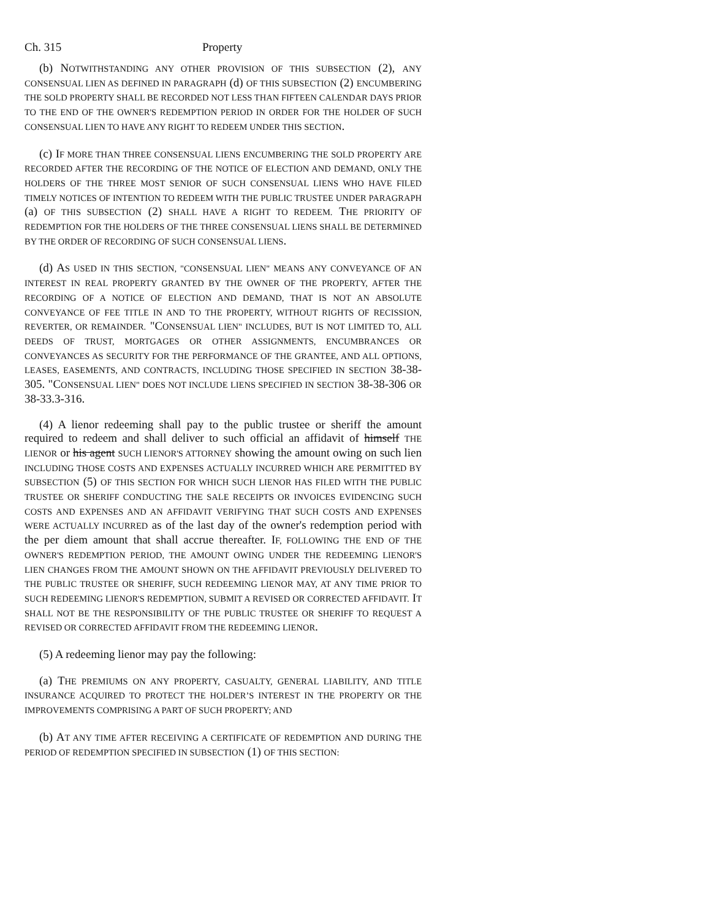Ch. 315 Property
(b) NOTWITHSTANDING ANY OTHER PROVISION OF THIS SUBSECTION (2), ANY CONSENSUAL LIEN AS DEFINED IN PARAGRAPH (d) OF THIS SUBSECTION (2) ENCUMBERING THE SOLD PROPERTY SHALL BE RECORDED NOT LESS THAN FIFTEEN CALENDAR DAYS PRIOR TO THE END OF THE OWNER'S REDEMPTION PERIOD IN ORDER FOR THE HOLDER OF SUCH CONSENSUAL LIEN TO HAVE ANY RIGHT TO REDEEM UNDER THIS SECTION.
(c) IF MORE THAN THREE CONSENSUAL LIENS ENCUMBERING THE SOLD PROPERTY ARE RECORDED AFTER THE RECORDING OF THE NOTICE OF ELECTION AND DEMAND, ONLY THE HOLDERS OF THE THREE MOST SENIOR OF SUCH CONSENSUAL LIENS WHO HAVE FILED TIMELY NOTICES OF INTENTION TO REDEEM WITH THE PUBLIC TRUSTEE UNDER PARAGRAPH (a) OF THIS SUBSECTION (2) SHALL HAVE A RIGHT TO REDEEM. THE PRIORITY OF REDEMPTION FOR THE HOLDERS OF THE THREE CONSENSUAL LIENS SHALL BE DETERMINED BY THE ORDER OF RECORDING OF SUCH CONSENSUAL LIENS.
(d) AS USED IN THIS SECTION, "CONSENSUAL LIEN" MEANS ANY CONVEYANCE OF AN INTEREST IN REAL PROPERTY GRANTED BY THE OWNER OF THE PROPERTY, AFTER THE RECORDING OF A NOTICE OF ELECTION AND DEMAND, THAT IS NOT AN ABSOLUTE CONVEYANCE OF FEE TITLE IN AND TO THE PROPERTY, WITHOUT RIGHTS OF RECISSION, REVERTER, OR REMAINDER. "CONSENSUAL LIEN" INCLUDES, BUT IS NOT LIMITED TO, ALL DEEDS OF TRUST, MORTGAGES OR OTHER ASSIGNMENTS, ENCUMBRANCES OR CONVEYANCES AS SECURITY FOR THE PERFORMANCE OF THE GRANTEE, AND ALL OPTIONS, LEASES, EASEMENTS, AND CONTRACTS, INCLUDING THOSE SPECIFIED IN SECTION 38-38-305. "CONSENSUAL LIEN" DOES NOT INCLUDE LIENS SPECIFIED IN SECTION 38-38-306 OR 38-33.3-316.
(4) A lienor redeeming shall pay to the public trustee or sheriff the amount required to redeem and shall deliver to such official an affidavit of himself THE LIENOR or his agent SUCH LIENOR'S ATTORNEY showing the amount owing on such lien INCLUDING THOSE COSTS AND EXPENSES ACTUALLY INCURRED WHICH ARE PERMITTED BY SUBSECTION (5) OF THIS SECTION FOR WHICH SUCH LIENOR HAS FILED WITH THE PUBLIC TRUSTEE OR SHERIFF CONDUCTING THE SALE RECEIPTS OR INVOICES EVIDENCING SUCH COSTS AND EXPENSES AND AN AFFIDAVIT VERIFYING THAT SUCH COSTS AND EXPENSES WERE ACTUALLY INCURRED as of the last day of the owner's redemption period with the per diem amount that shall accrue thereafter. IF, FOLLOWING THE END OF THE OWNER'S REDEMPTION PERIOD, THE AMOUNT OWING UNDER THE REDEEMING LIENOR'S LIEN CHANGES FROM THE AMOUNT SHOWN ON THE AFFIDAVIT PREVIOUSLY DELIVERED TO THE PUBLIC TRUSTEE OR SHERIFF, SUCH REDEEMING LIENOR MAY, AT ANY TIME PRIOR TO SUCH REDEEMING LIENOR'S REDEMPTION, SUBMIT A REVISED OR CORRECTED AFFIDAVIT. IT SHALL NOT BE THE RESPONSIBILITY OF THE PUBLIC TRUSTEE OR SHERIFF TO REQUEST A REVISED OR CORRECTED AFFIDAVIT FROM THE REDEEMING LIENOR.
(5) A redeeming lienor may pay the following:
(a) THE PREMIUMS ON ANY PROPERTY, CASUALTY, GENERAL LIABILITY, AND TITLE INSURANCE ACQUIRED TO PROTECT THE HOLDER’S INTEREST IN THE PROPERTY OR THE IMPROVEMENTS COMPRISING A PART OF SUCH PROPERTY; AND
(b) AT ANY TIME AFTER RECEIVING A CERTIFICATE OF REDEMPTION AND DURING THE PERIOD OF REDEMPTION SPECIFIED IN SUBSECTION (1) OF THIS SECTION: